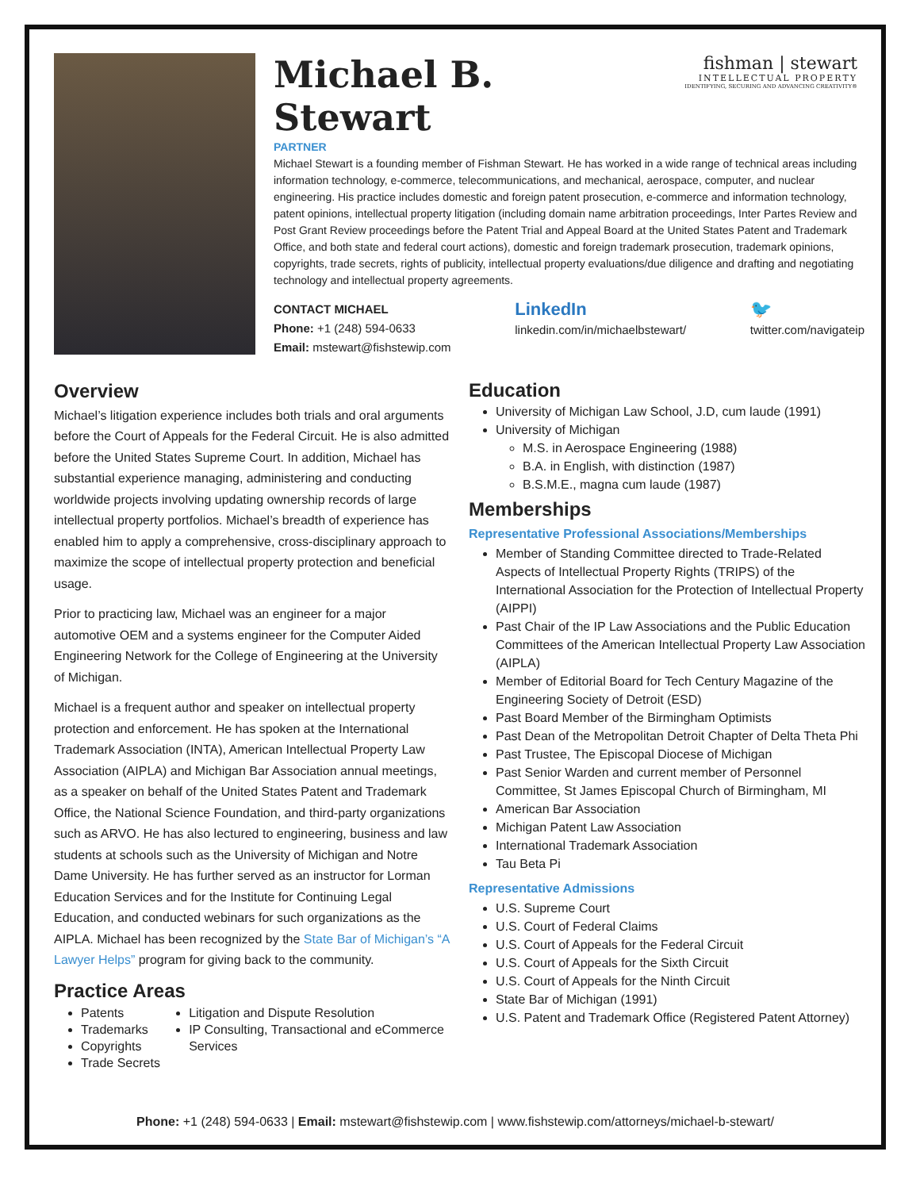fishman | stewart
INTELLECTUAL PROPERTY
IDENTIFYING, SECURING AND ADVANCING CREATIVITY®
Michael B.
Stewart
PARTNER
Michael Stewart is a founding member of Fishman Stewart. He has worked in a wide range of technical areas including information technology, e-commerce, telecommunications, and mechanical, aerospace, computer, and nuclear engineering. His practice includes domestic and foreign patent prosecution, e-commerce and information technology, patent opinions, intellectual property litigation (including domain name arbitration proceedings, Inter Partes Review and Post Grant Review proceedings before the Patent Trial and Appeal Board at the United States Patent and Trademark Office, and both state and federal court actions), domestic and foreign trademark prosecution, trademark opinions, copyrights, trade secrets, rights of publicity, intellectual property evaluations/due diligence and drafting and negotiating technology and intellectual property agreements.
CONTACT MICHAEL
Phone: +1 (248) 594-0633
Email: mstewart@fishstewip.com
LinkedIn
linkedin.com/in/michaelbstewart/
🐦
twitter.com/navigateip
Overview
Michael’s litigation experience includes both trials and oral arguments before the Court of Appeals for the Federal Circuit. He is also admitted before the United States Supreme Court. In addition, Michael has substantial experience managing, administering and conducting worldwide projects involving updating ownership records of large intellectual property portfolios. Michael’s breadth of experience has enabled him to apply a comprehensive, cross-disciplinary approach to maximize the scope of intellectual property protection and beneficial usage.
Prior to practicing law, Michael was an engineer for a major automotive OEM and a systems engineer for the Computer Aided Engineering Network for the College of Engineering at the University of Michigan.
Michael is a frequent author and speaker on intellectual property protection and enforcement. He has spoken at the International Trademark Association (INTA), American Intellectual Property Law Association (AIPLA) and Michigan Bar Association annual meetings, as a speaker on behalf of the United States Patent and Trademark Office, the National Science Foundation, and third-party organizations such as ARVO. He has also lectured to engineering, business and law students at schools such as the University of Michigan and Notre Dame University. He has further served as an instructor for Lorman Education Services and for the Institute for Continuing Legal Education, and conducted webinars for such organizations as the AIPLA. Michael has been recognized by the State Bar of Michigan’s “A Lawyer Helps” program for giving back to the community.
Practice Areas
Patents
Trademarks
Copyrights
Trade Secrets
Litigation and Dispute Resolution
IP Consulting, Transactional and eCommerce Services
Education
University of Michigan Law School, J.D, cum laude (1991)
University of Michigan
M.S. in Aerospace Engineering (1988)
B.A. in English, with distinction (1987)
B.S.M.E., magna cum laude (1987)
Memberships
Representative Professional Associations/Memberships
Member of Standing Committee directed to Trade-Related Aspects of Intellectual Property Rights (TRIPS) of the International Association for the Protection of Intellectual Property (AIPPI)
Past Chair of the IP Law Associations and the Public Education Committees of the American Intellectual Property Law Association (AIPLA)
Member of Editorial Board for Tech Century Magazine of the Engineering Society of Detroit (ESD)
Past Board Member of the Birmingham Optimists
Past Dean of the Metropolitan Detroit Chapter of Delta Theta Phi
Past Trustee, The Episcopal Diocese of Michigan
Past Senior Warden and current member of Personnel Committee, St James Episcopal Church of Birmingham, MI
American Bar Association
Michigan Patent Law Association
International Trademark Association
Tau Beta Pi
Representative Admissions
U.S. Supreme Court
U.S. Court of Federal Claims
U.S. Court of Appeals for the Federal Circuit
U.S. Court of Appeals for the Sixth Circuit
U.S. Court of Appeals for the Ninth Circuit
State Bar of Michigan (1991)
U.S. Patent and Trademark Office (Registered Patent Attorney)
Phone: +1 (248) 594-0633 | Email: mstewart@fishstewip.com | www.fishstewip.com/attorneys/michael-b-stewart/